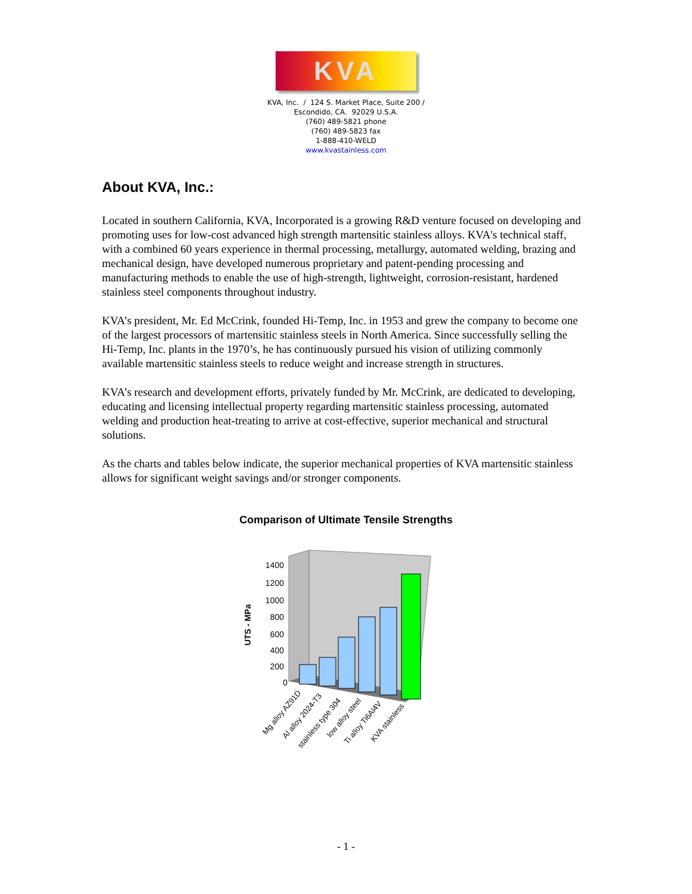KVA
KVA, Inc. / 124 S. Market Place, Suite 200 /
Escondido, CA. 92029 U.S.A.
(760) 489-5821 phone
(760) 489-5823 fax
1-888-410-WELD
www.kvastainless.com
About KVA, Inc.:
Located in southern California, KVA, Incorporated is a growing R&D venture focused on developing and promoting uses for low-cost advanced high strength martensitic stainless alloys. KVA's technical staff, with a combined 60 years experience in thermal processing, metallurgy, automated welding, brazing and mechanical design, have developed numerous proprietary and patent-pending processing and manufacturing methods to enable the use of high-strength, lightweight, corrosion-resistant, hardened stainless steel components throughout industry.
KVA’s president, Mr. Ed McCrink, founded Hi-Temp, Inc. in 1953 and grew the company to become one of the largest processors of martensitic stainless steels in North America. Since successfully selling the Hi-Temp, Inc. plants in the 1970’s, he has continuously pursued his vision of utilizing commonly available martensitic stainless steels to reduce weight and increase strength in structures.
KVA’s research and development efforts, privately funded by Mr. McCrink, are dedicated to developing, educating and licensing intellectual property regarding martensitic stainless processing, automated welding and production heat-treating to arrive at cost-effective, superior mechanical and structural solutions.
As the charts and tables below indicate, the superior mechanical properties of KVA martensitic stainless allows for significant weight savings and/or stronger components.
Comparison of Ultimate Tensile Strengths
UTS - MPa
1400
1200
1000
800
600
400
200
0
Mg alloy AZ91D
Al alloy 2024-T3
stainless type 304
low alloy steel
Ti alloy Ti6Al4V
KVA stainless
- 1 -